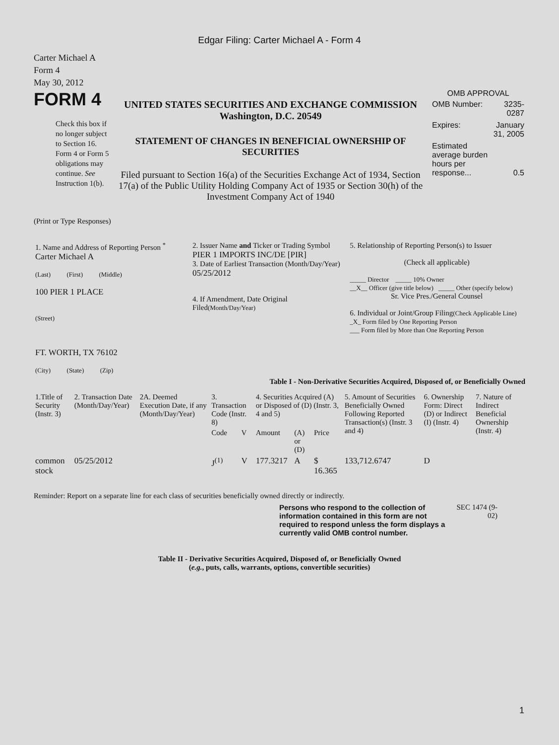Edgar Filing: Carter Michael A - Form 4
Carter Michael A
Form 4
May 30, 2012
FORM 4
Check this box if no longer subject to Section 16. Form 4 or Form 5 obligations may continue. See Instruction 1(b).
UNITED STATES SECURITIES AND EXCHANGE COMMISSION
Washington, D.C. 20549
STATEMENT OF CHANGES IN BENEFICIAL OWNERSHIP OF SECURITIES
Filed pursuant to Section 16(a) of the Securities Exchange Act of 1934, Section 17(a) of the Public Utility Holding Company Act of 1935 or Section 30(h) of the Investment Company Act of 1940
OMB APPROVAL
| OMB Number: | 3235-0287 |
| Expires: | January 31, 2005 |
| Estimated average burden hours per response... | 0.5 |
(Print or Type Responses)
| 1. Name and Address of Reporting Person <sup>*</sup> Carter Michael A (Last) (First) (Middle) 100 PIER 1 PLACE (Street) FT. WORTH, TX 76102 (City) (State) (Zip) | 2. Issuer Name and Ticker or Trading Symbol PIER 1 IMPORTS INC/DE [PIR] 3. Date of Earliest Transaction (Month/Day/Year) 05/25/2012 4. If Amendment, Date Original Filed (Month/Day/Year) | 5. Relationship of Reporting Person(s) to Issuer (Check all applicable) _____ Director _____ 10% Owner __X__ Officer (give title below) _____ Other (specify below) Sr. Vice Pres./General Counsel 6. Individual or Joint/Group Filing (Check Applicable Line) _X_ Form filed by One Reporting Person ___ Form filed by More than One Reporting Person |
Table I - Non-Derivative Securities Acquired, Disposed of, or Beneficially Owned
| 1.Title of Security (Instr. 3) | 2. Transaction Date (Month/Day/Year) | 2A. Deemed Execution Date, if any (Month/Day/Year) | 3. Transaction Code (Instr. 8) | | 4. Securities Acquired (A) or Disposed of (D) (Instr. 3, 4 and 5) | | | 5. Amount of Securities Beneficially Owned Following Reported Transaction(s) (Instr. 3 and 4) | 6. Ownership Form: Direct (D) or Indirect (I) (Instr. 4) | 7. Nature of Indirect Beneficial Ownership (Instr. 4) |
| --- | --- | --- | --- | --- | --- | --- | --- | --- | --- | --- |
| | | | Code | V | Amount | (A) or (D) | Price | | | |
| common stock | 05/25/2012 | | J<sup>(1)</sup> | V | 177.3217 | A | $ 16.365 | 133,712.6747 | D | |
Reminder: Report on a separate line for each class of securities beneficially owned directly or indirectly.
Persons who respond to the collection of information contained in this form are not required to respond unless the form displays a currently valid OMB control number.
SEC 1474 (9-02)
Table II - Derivative Securities Acquired, Disposed of, or Beneficially Owned
(e.g., puts, calls, warrants, options, convertible securities)
1